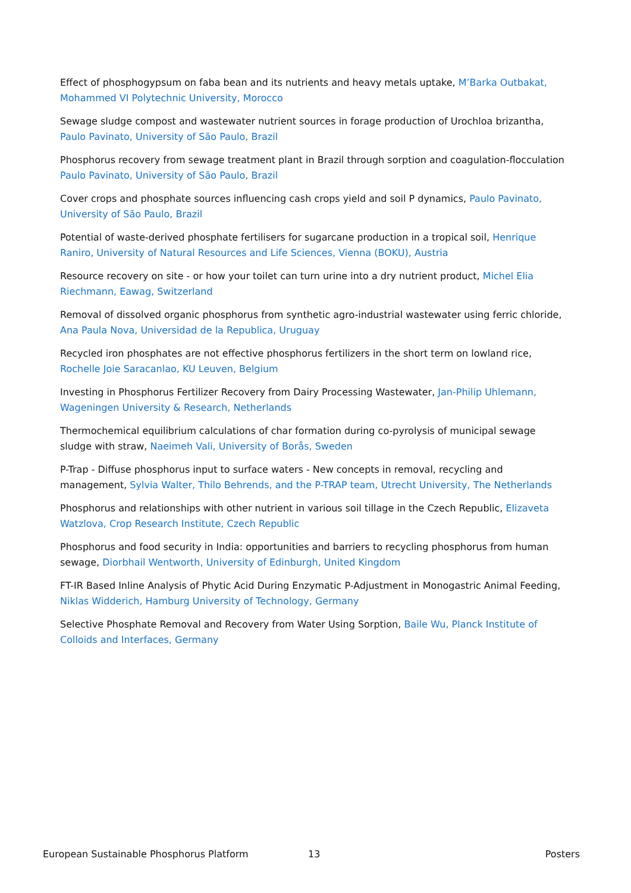Effect of phosphogypsum on faba bean and its nutrients and heavy metals uptake, M’Barka Outbakat, Mohammed VI Polytechnic University, Morocco
Sewage sludge compost and wastewater nutrient sources in forage production of Urochloa brizantha, Paulo Pavinato, University of São Paulo, Brazil
Phosphorus recovery from sewage treatment plant in Brazil through sorption and coagulation-flocculation Paulo Pavinato, University of São Paulo, Brazil
Cover crops and phosphate sources influencing cash crops yield and soil P dynamics, Paulo Pavinato, University of São Paulo, Brazil
Potential of waste-derived phosphate fertilisers for sugarcane production in a tropical soil, Henrique Raniro, University of Natural Resources and Life Sciences, Vienna (BOKU), Austria
Resource recovery on site - or how your toilet can turn urine into a dry nutrient product, Michel Elia Riechmann, Eawag, Switzerland
Removal of dissolved organic phosphorus from synthetic agro-industrial wastewater using ferric chloride, Ana Paula Nova, Universidad de la Republica, Uruguay
Recycled iron phosphates are not effective phosphorus fertilizers in the short term on lowland rice, Rochelle Joie Saracanlao, KU Leuven, Belgium
Investing in Phosphorus Fertilizer Recovery from Dairy Processing Wastewater, Jan-Philip Uhlemann, Wageningen University & Research, Netherlands
Thermochemical equilibrium calculations of char formation during co-pyrolysis of municipal sewage sludge with straw, Naeimeh Vali, University of Borås, Sweden
P-Trap - Diffuse phosphorus input to surface waters - New concepts in removal, recycling and management, Sylvia Walter, Thilo Behrends, and the P-TRAP team, Utrecht University, The Netherlands
Phosphorus and relationships with other nutrient in various soil tillage in the Czech Republic, Elizaveta Watzlova, Crop Research Institute, Czech Republic
Phosphorus and food security in India: opportunities and barriers to recycling phosphorus from human sewage, Diorbhail Wentworth, University of Edinburgh, United Kingdom
FT-IR Based Inline Analysis of Phytic Acid During Enzymatic P-Adjustment in Monogastric Animal Feeding, Niklas Widderich, Hamburg University of Technology, Germany
Selective Phosphate Removal and Recovery from Water Using Sorption, Baile Wu, Planck Institute of Colloids and Interfaces, Germany
European Sustainable Phosphorus Platform 13 Posters